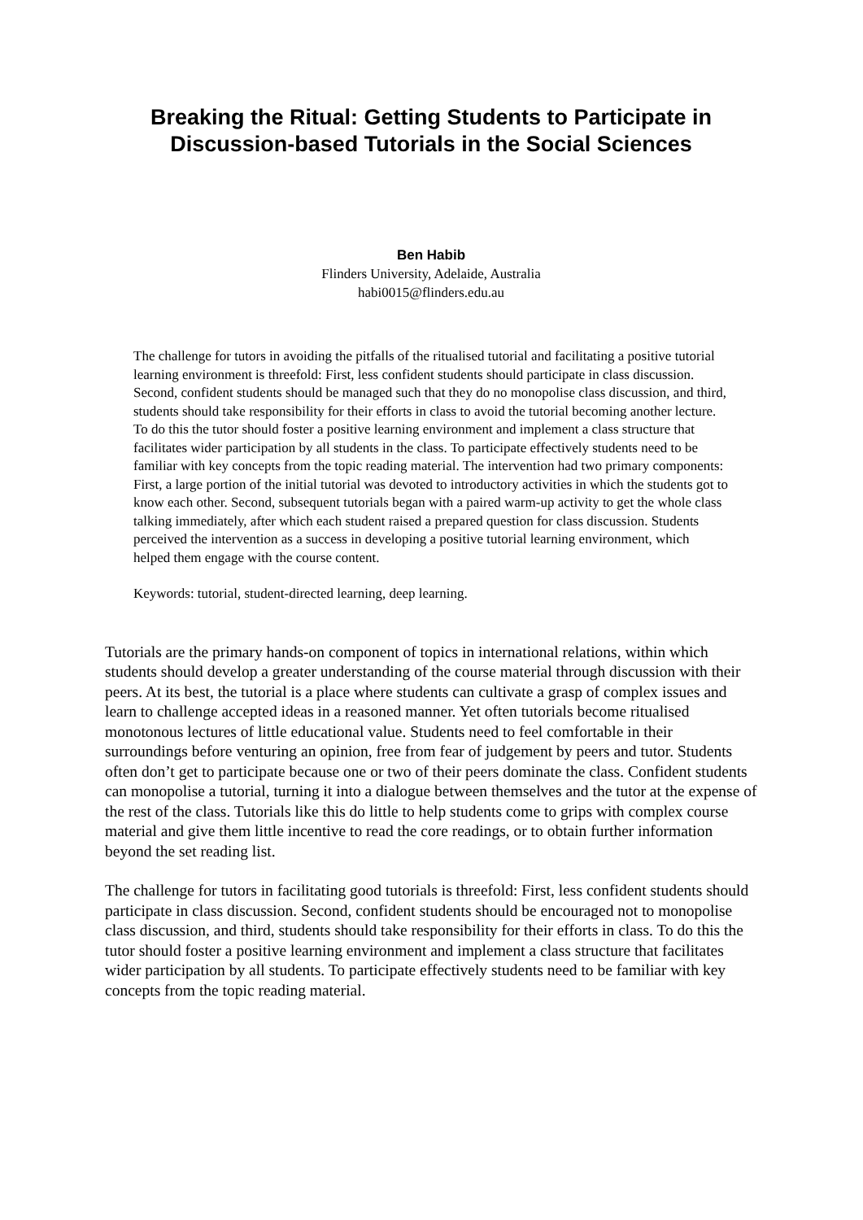Breaking the Ritual: Getting Students to Participate in Discussion-based Tutorials in the Social Sciences
Ben Habib
Flinders University, Adelaide, Australia
habi0015@flinders.edu.au
The challenge for tutors in avoiding the pitfalls of the ritualised tutorial and facilitating a positive tutorial learning environment is threefold: First, less confident students should participate in class discussion. Second, confident students should be managed such that they do no monopolise class discussion, and third, students should take responsibility for their efforts in class to avoid the tutorial becoming another lecture. To do this the tutor should foster a positive learning environment and implement a class structure that facilitates wider participation by all students in the class. To participate effectively students need to be familiar with key concepts from the topic reading material. The intervention had two primary components: First, a large portion of the initial tutorial was devoted to introductory activities in which the students got to know each other. Second, subsequent tutorials began with a paired warm-up activity to get the whole class talking immediately, after which each student raised a prepared question for class discussion. Students perceived the intervention as a success in developing a positive tutorial learning environment, which helped them engage with the course content.
Keywords: tutorial, student-directed learning, deep learning.
Tutorials are the primary hands-on component of topics in international relations, within which students should develop a greater understanding of the course material through discussion with their peers. At its best, the tutorial is a place where students can cultivate a grasp of complex issues and learn to challenge accepted ideas in a reasoned manner. Yet often tutorials become ritualised monotonous lectures of little educational value. Students need to feel comfortable in their surroundings before venturing an opinion, free from fear of judgement by peers and tutor. Students often don’t get to participate because one or two of their peers dominate the class. Confident students can monopolise a tutorial, turning it into a dialogue between themselves and the tutor at the expense of the rest of the class. Tutorials like this do little to help students come to grips with complex course material and give them little incentive to read the core readings, or to obtain further information beyond the set reading list.
The challenge for tutors in facilitating good tutorials is threefold: First, less confident students should participate in class discussion. Second, confident students should be encouraged not to monopolise class discussion, and third, students should take responsibility for their efforts in class. To do this the tutor should foster a positive learning environment and implement a class structure that facilitates wider participation by all students. To participate effectively students need to be familiar with key concepts from the topic reading material.